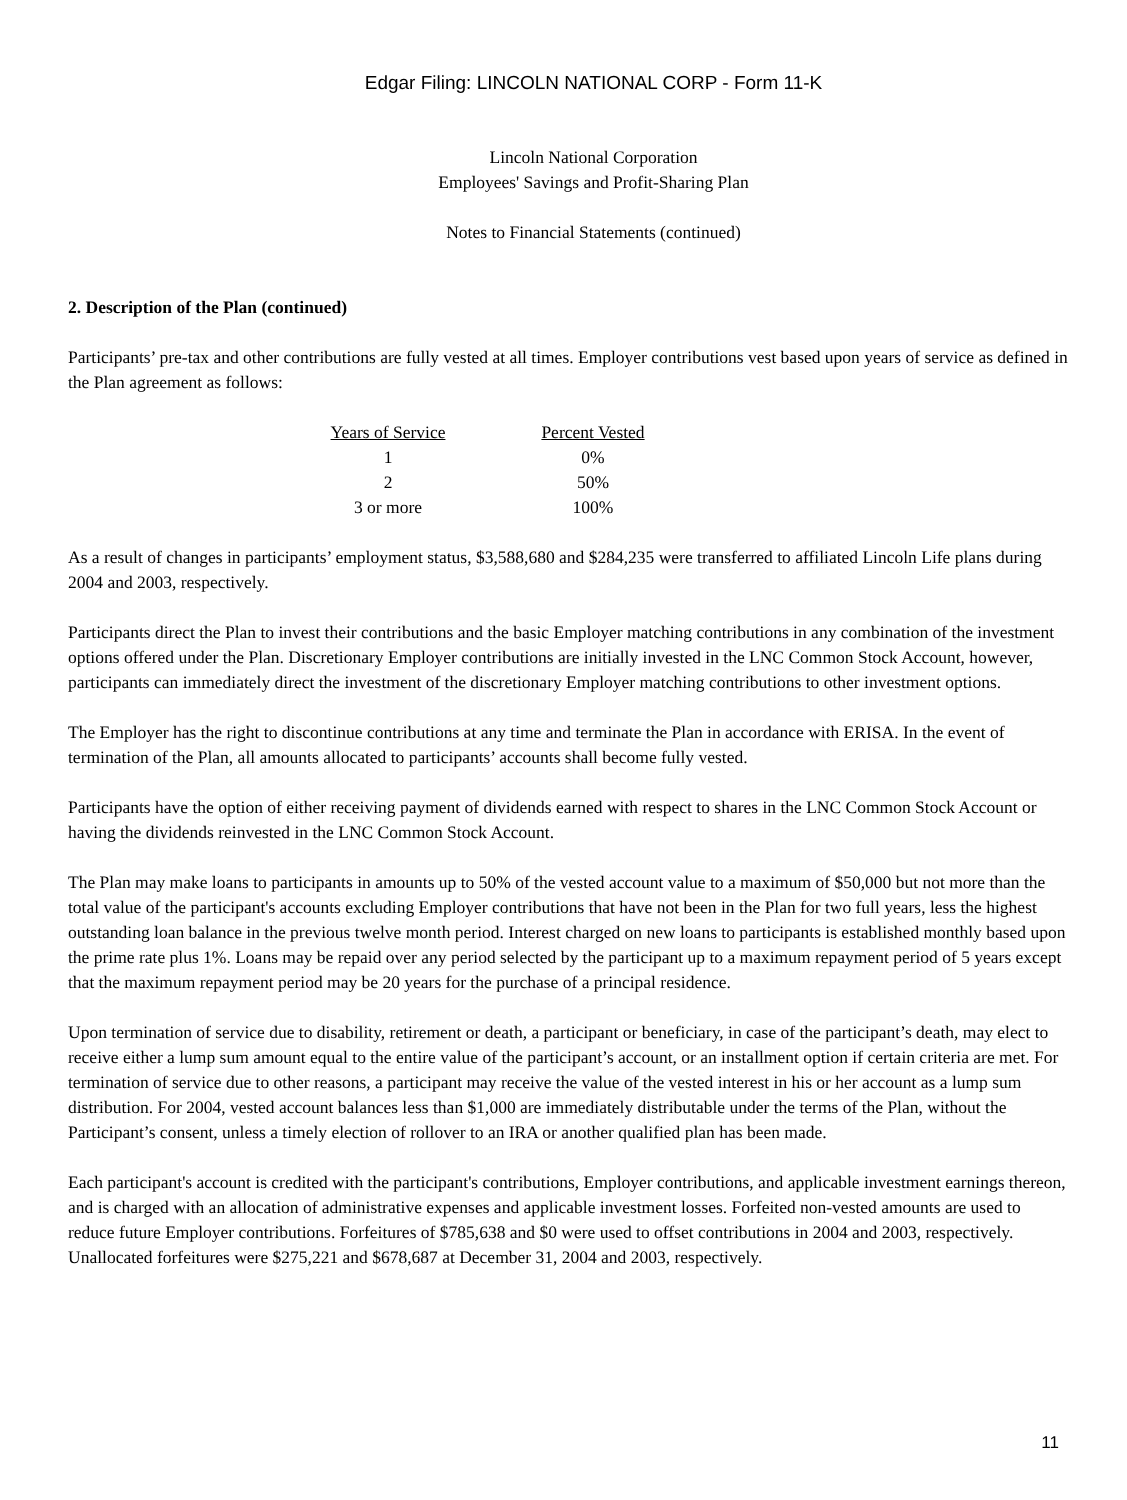Edgar Filing: LINCOLN NATIONAL CORP - Form 11-K
Lincoln National Corporation
Employees' Savings and Profit-Sharing Plan
Notes to Financial Statements (continued)
2. Description of the Plan (continued)
Participants’ pre-tax and other contributions are fully vested at all times. Employer contributions vest based upon years of service as defined in the Plan agreement as follows:
| Years of Service | | Percent Vested |
| --- | --- | --- |
| 1 | | 0% |
| 2 | | 50% |
| 3 or more | | 100% |
As a result of changes in participants’ employment status, $3,588,680 and $284,235 were transferred to affiliated Lincoln Life plans during 2004 and 2003, respectively.
Participants direct the Plan to invest their contributions and the basic Employer matching contributions in any combination of the investment options offered under the Plan. Discretionary Employer contributions are initially invested in the LNC Common Stock Account, however, participants can immediately direct the investment of the discretionary Employer matching contributions to other investment options.
The Employer has the right to discontinue contributions at any time and terminate the Plan in accordance with ERISA. In the event of termination of the Plan, all amounts allocated to participants’ accounts shall become fully vested.
Participants have the option of either receiving payment of dividends earned with respect to shares in the LNC Common Stock Account or having the dividends reinvested in the LNC Common Stock Account.
The Plan may make loans to participants in amounts up to 50% of the vested account value to a maximum of $50,000 but not more than the total value of the participant's accounts excluding Employer contributions that have not been in the Plan for two full years, less the highest outstanding loan balance in the previous twelve month period. Interest charged on new loans to participants is established monthly based upon the prime rate plus 1%. Loans may be repaid over any period selected by the participant up to a maximum repayment period of 5 years except that the maximum repayment period may be 20 years for the purchase of a principal residence.
Upon termination of service due to disability, retirement or death, a participant or beneficiary, in case of the participant’s death, may elect to receive either a lump sum amount equal to the entire value of the participant’s account, or an installment option if certain criteria are met. For termination of service due to other reasons, a participant may receive the value of the vested interest in his or her account as a lump sum distribution. For 2004, vested account balances less than $1,000 are immediately distributable under the terms of the Plan, without the Participant’s consent, unless a timely election of rollover to an IRA or another qualified plan has been made.
Each participant's account is credited with the participant's contributions, Employer contributions, and applicable investment earnings thereon, and is charged with an allocation of administrative expenses and applicable investment losses. Forfeited non-vested amounts are used to reduce future Employer contributions. Forfeitures of $785,638 and $0 were used to offset contributions in 2004 and 2003, respectively. Unallocated forfeitures were $275,221 and $678,687 at December 31, 2004 and 2003, respectively.
11